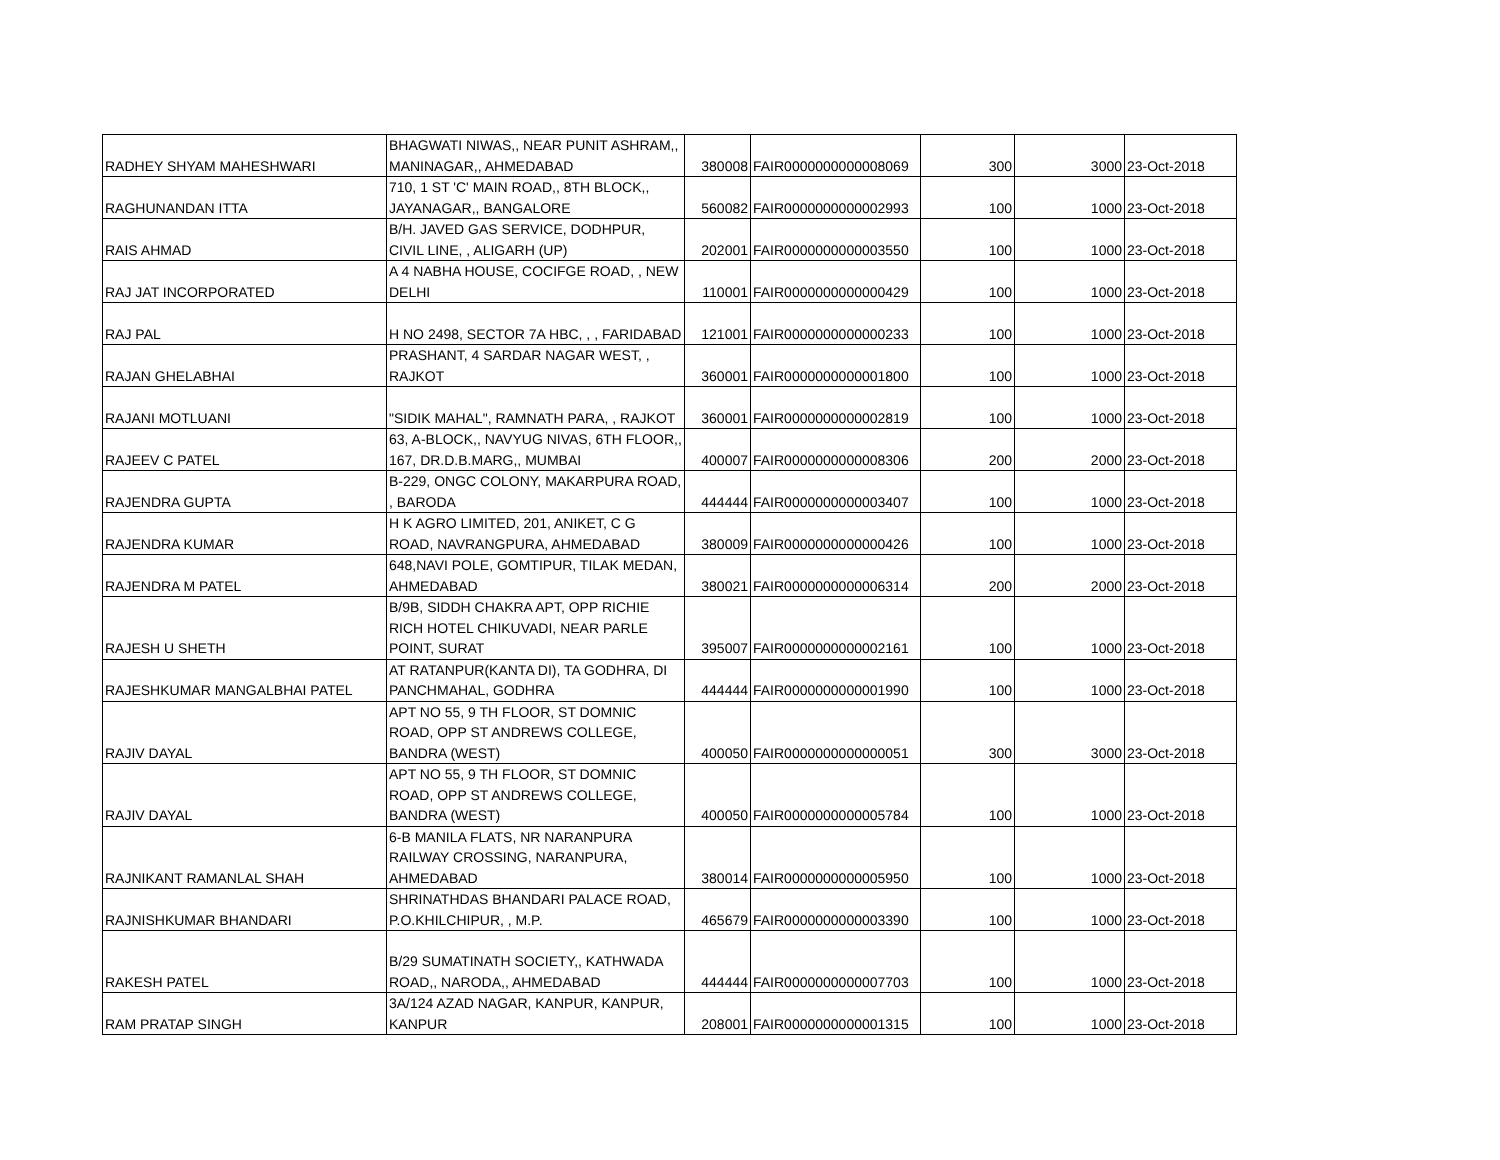| RADHEY SHYAM MAHESHWARI | BHAGWATI NIWAS,, NEAR PUNIT ASHRAM,, MANINAGAR,, AHMEDABAD | 380008 | FAIR0000000000008069 | 300 | 3000 | 23-Oct-2018 |
| RAGHUNANDAN ITTA | 710, 1 ST 'C' MAIN ROAD,, 8TH BLOCK,, JAYANAGAR,, BANGALORE | 560082 | FAIR0000000000002993 | 100 | 1000 | 23-Oct-2018 |
| RAIS AHMAD | B/H. JAVED GAS SERVICE, DODHPUR, CIVIL LINE, , ALIGARH (UP) | 202001 | FAIR0000000000003550 | 100 | 1000 | 23-Oct-2018 |
| RAJ JAT INCORPORATED | A 4 NABHA HOUSE, COCIFGE ROAD, , NEW DELHI | 110001 | FAIR0000000000000429 | 100 | 1000 | 23-Oct-2018 |
| RAJ PAL | H NO 2498, SECTOR 7A HBC, , , FARIDABAD | 121001 | FAIR0000000000000233 | 100 | 1000 | 23-Oct-2018 |
| RAJAN GHELABHAI | PRASHANT, 4 SARDAR NAGAR WEST, , RAJKOT | 360001 | FAIR0000000000001800 | 100 | 1000 | 23-Oct-2018 |
| RAJANI MOTLUANI | "SIDIK MAHAL", RAMNATH PARA, , RAJKOT | 360001 | FAIR0000000000002819 | 100 | 1000 | 23-Oct-2018 |
| RAJEEV C PATEL | 63, A-BLOCK,, NAVYUG NIVAS, 6TH FLOOR,, 167, DR.D.B.MARG,, MUMBAI | 400007 | FAIR0000000000008306 | 200 | 2000 | 23-Oct-2018 |
| RAJENDRA GUPTA | B-229, ONGC COLONY, MAKARPURA ROAD, , BARODA | 444444 | FAIR0000000000003407 | 100 | 1000 | 23-Oct-2018 |
| RAJENDRA KUMAR | H K AGRO LIMITED, 201, ANIKET, C G ROAD, NAVRANGPURA, AHMEDABAD | 380009 | FAIR0000000000000426 | 100 | 1000 | 23-Oct-2018 |
| RAJENDRA M PATEL | 648,NAVI POLE, GOMTIPUR, TILAK MEDAN, AHMEDABAD | 380021 | FAIR0000000000006314 | 200 | 2000 | 23-Oct-2018 |
| RAJESH U SHETH | B/9B, SIDDH CHAKRA APT, OPP RICHIE RICH HOTEL CHIKUVADI, NEAR PARLE POINT, SURAT | 395007 | FAIR0000000000002161 | 100 | 1000 | 23-Oct-2018 |
| RAJESHKUMAR MANGALBHAI PATEL | AT RATANPUR(KANTA DI), TA GODHRA, DI PANCHMAHAL, GODHRA | 444444 | FAIR0000000000001990 | 100 | 1000 | 23-Oct-2018 |
| RAJIV DAYAL | APT NO 55, 9 TH FLOOR, ST DOMNIC ROAD, OPP ST ANDREWS COLLEGE, BANDRA (WEST) | 400050 | FAIR0000000000000051 | 300 | 3000 | 23-Oct-2018 |
| RAJIV DAYAL | APT NO 55, 9 TH FLOOR, ST DOMNIC ROAD, OPP ST ANDREWS COLLEGE, BANDRA (WEST) | 400050 | FAIR0000000000005784 | 100 | 1000 | 23-Oct-2018 |
| RAJNIKANT RAMANLAL SHAH | 6-B MANILA FLATS, NR NARANPURA RAILWAY CROSSING, NARANPURA, AHMEDABAD | 380014 | FAIR0000000000005950 | 100 | 1000 | 23-Oct-2018 |
| RAJNISHKUMAR BHANDARI | SHRINATHDAS BHANDARI PALACE ROAD, P.O.KHILCHIPUR, , M.P. | 465679 | FAIR0000000000003390 | 100 | 1000 | 23-Oct-2018 |
| RAKESH PATEL | B/29 SUMATINATH SOCIETY,, KATHWADA ROAD,, NARODA,, AHMEDABAD | 444444 | FAIR0000000000007703 | 100 | 1000 | 23-Oct-2018 |
| RAM PRATAP SINGH | 3A/124 AZAD NAGAR, KANPUR, KANPUR, KANPUR | 208001 | FAIR0000000000001315 | 100 | 1000 | 23-Oct-2018 |